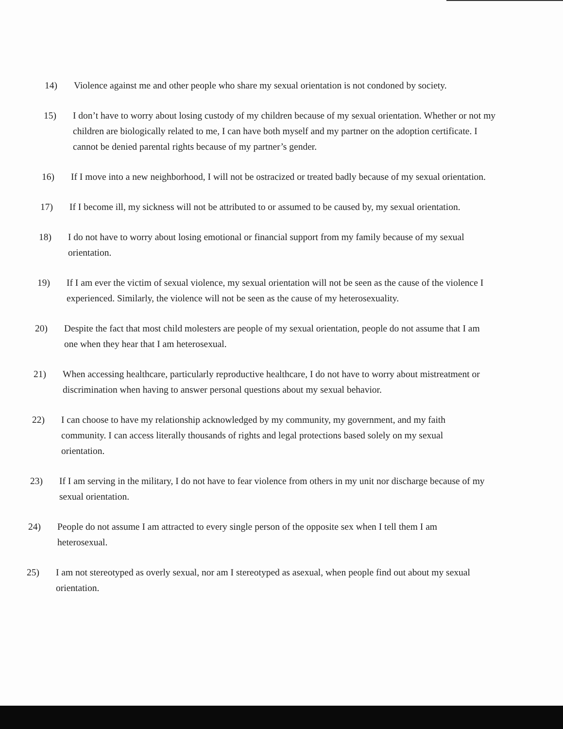14) Violence against me and other people who share my sexual orientation is not condoned by society.
15) I don’t have to worry about losing custody of my children because of my sexual orientation. Whether or not my children are biologically related to me, I can have both myself and my partner on the adoption certificate. I cannot be denied parental rights because of my partner’s gender.
16) If I move into a new neighborhood, I will not be ostracized or treated badly because of my sexual orientation.
17) If I become ill, my sickness will not be attributed to or assumed to be caused by, my sexual orientation.
18) I do not have to worry about losing emotional or financial support from my family because of my sexual orientation.
19) If I am ever the victim of sexual violence, my sexual orientation will not be seen as the cause of the violence I experienced. Similarly, the violence will not be seen as the cause of my heterosexuality.
20) Despite the fact that most child molesters are people of my sexual orientation, people do not assume that I am one when they hear that I am heterosexual.
21) When accessing healthcare, particularly reproductive healthcare, I do not have to worry about mistreatment or discrimination when having to answer personal questions about my sexual behavior.
22) I can choose to have my relationship acknowledged by my community, my government, and my faith community. I can access literally thousands of rights and legal protections based solely on my sexual orientation.
23) If I am serving in the military, I do not have to fear violence from others in my unit nor discharge because of my sexual orientation.
24) People do not assume I am attracted to every single person of the opposite sex when I tell them I am heterosexual.
25) I am not stereotyped as overly sexual, nor am I stereotyped as asexual, when people find out about my sexual orientation.